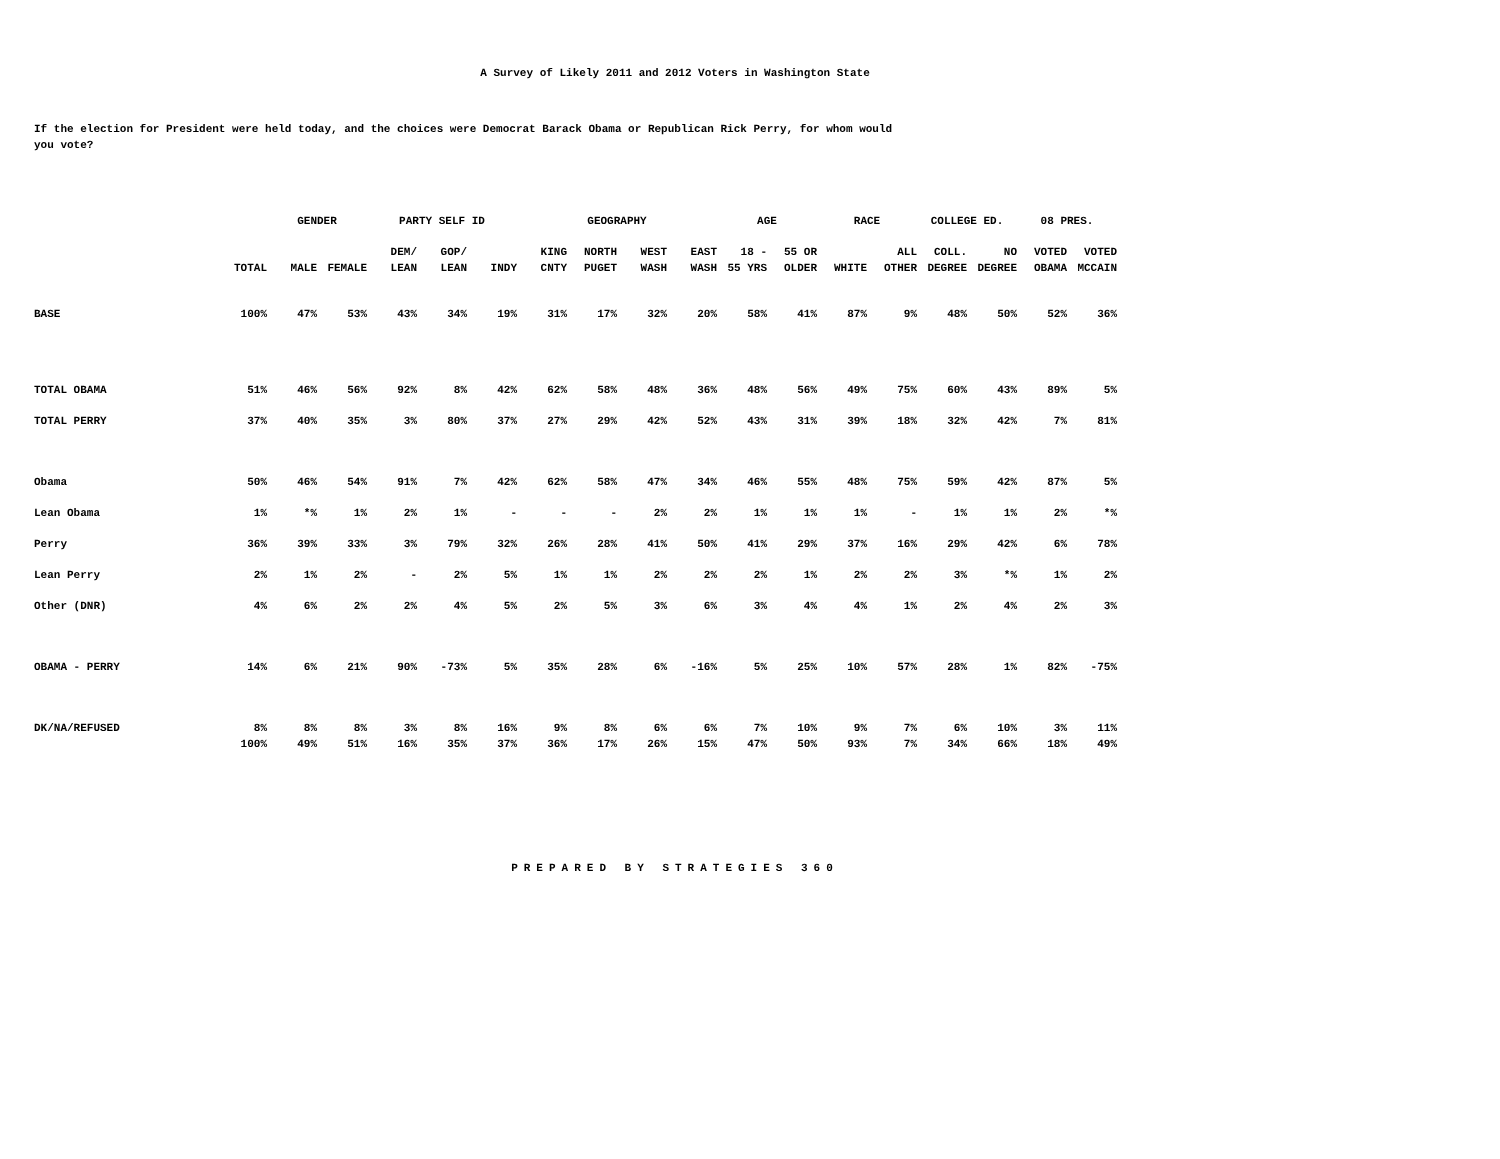A Survey of Likely 2011 and 2012 Voters in Washington State
If the election for President were held today, and the choices were Democrat Barack Obama or Republican Rick Perry, for whom would you vote?
| | | GENDER | | PARTY SELF ID | | | GEOGRAPHY | | | | AGE | | RACE | | COLLEGE ED. | | 08 PRES. | |
| --- | --- | --- | --- | --- | --- | --- | --- | --- | --- | --- | --- | --- | --- | --- | --- | --- | --- | --- |
| | | | | DEM/ | GOP/ | | KING | NORTH | WEST | EAST | 18 - | 55 OR | | ALL | COLL. | NO | VOTED | VOTED |
| | TOTAL | MALE | FEMALE | LEAN | LEAN | INDY | CNTY | PUGET | WASH | WASH | 55 YRS | OLDER | WHITE | OTHER | DEGREE | DEGREE | OBAMA | MCCAIN |
| BASE | 100% | 47% | 53% | 43% | 34% | 19% | 31% | 17% | 32% | 20% | 58% | 41% | 87% | 9% | 48% | 50% | 52% | 36% |
| TOTAL OBAMA | 51% | 46% | 56% | 92% | 8% | 42% | 62% | 58% | 48% | 36% | 48% | 56% | 49% | 75% | 60% | 43% | 89% | 5% |
| TOTAL PERRY | 37% | 40% | 35% | 3% | 80% | 37% | 27% | 29% | 42% | 52% | 43% | 31% | 39% | 18% | 32% | 42% | 7% | 81% |
| Obama | 50% | 46% | 54% | 91% | 7% | 42% | 62% | 58% | 47% | 34% | 46% | 55% | 48% | 75% | 59% | 42% | 87% | 5% |
| Lean Obama | 1% | *% | 1% | 2% | 1% | - | - | - | 2% | 2% | 1% | 1% | 1% | - | 1% | 1% | 2% | *% |
| Perry | 36% | 39% | 33% | 3% | 79% | 32% | 26% | 28% | 41% | 50% | 41% | 29% | 37% | 16% | 29% | 42% | 6% | 78% |
| Lean Perry | 2% | 1% | 2% | - | 2% | 5% | 1% | 1% | 2% | 2% | 2% | 1% | 2% | 2% | 3% | *% | 1% | 2% |
| Other (DNR) | 4% | 6% | 2% | 2% | 4% | 5% | 2% | 5% | 3% | 6% | 3% | 4% | 4% | 1% | 2% | 4% | 2% | 3% |
| OBAMA - PERRY | 14% | 6% | 21% | 90% | -73% | 5% | 35% | 28% | 6% | -16% | 5% | 25% | 10% | 57% | 28% | 1% | 82% | -75% |
| DK/NA/REFUSED | 8% | 8% | 8% | 3% | 8% | 16% | 9% | 8% | 6% | 6% | 7% | 10% | 9% | 7% | 6% | 10% | 3% | 11% |
| | 100% | 49% | 51% | 16% | 35% | 37% | 36% | 17% | 26% | 15% | 47% | 50% | 93% | 7% | 34% | 66% | 18% | 49% |
PREPARED BY STRATEGIES 360